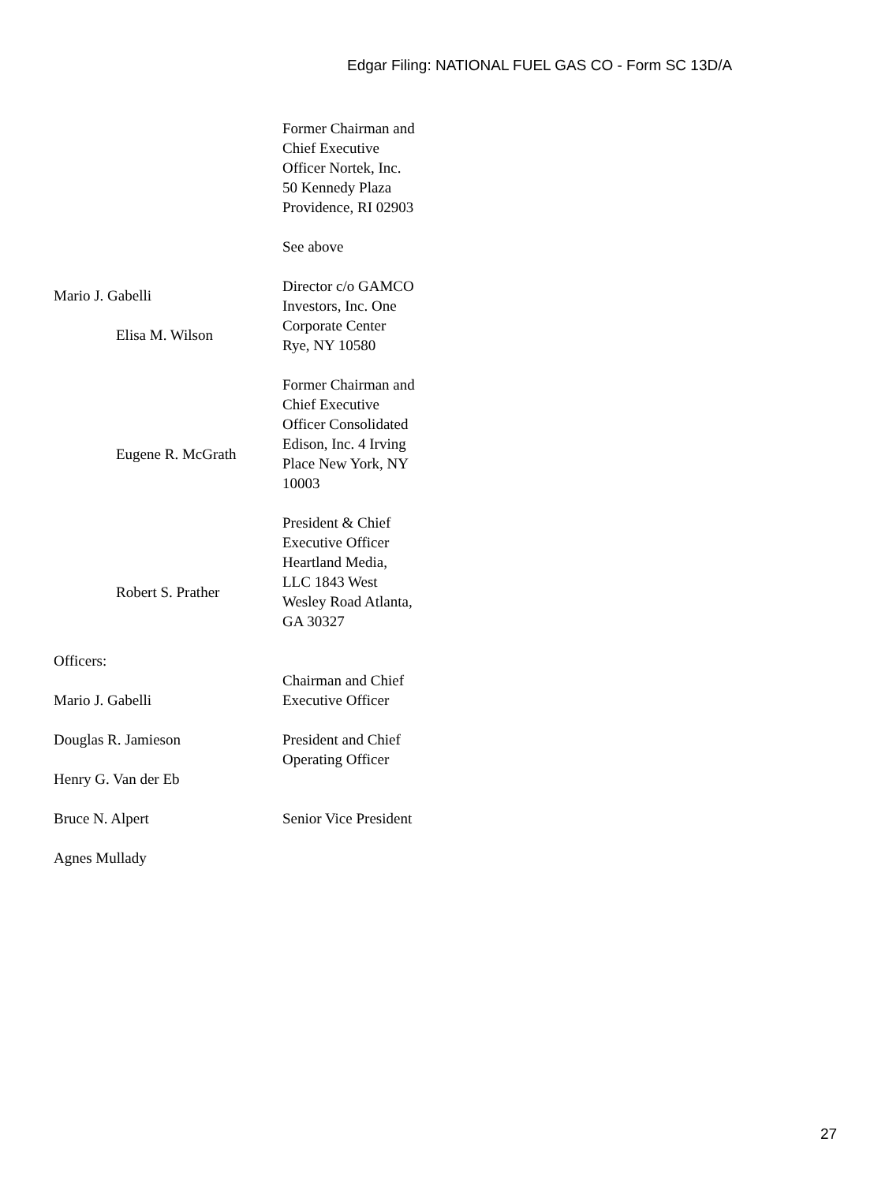Edgar Filing: NATIONAL FUEL GAS CO - Form SC 13D/A
Former Chairman and Chief Executive Officer Nortek, Inc. 50 Kennedy Plaza Providence, RI 02903
See above
Mario J. Gabelli
Elisa M. Wilson
Director c/o GAMCO Investors, Inc. One Corporate Center Rye, NY 10580
Eugene R. McGrath
Former Chairman and Chief Executive Officer Consolidated Edison, Inc. 4 Irving Place New York, NY 10003
Robert S. Prather
President & Chief Executive Officer Heartland Media, LLC 1843 West Wesley Road Atlanta, GA 30327
Officers:
Mario J. Gabelli
Chairman and Chief Executive Officer
Douglas R. Jamieson
Henry G. Van der Eb
President and Chief Operating Officer
Bruce N. Alpert
Agnes Mullady
Senior Vice President
27